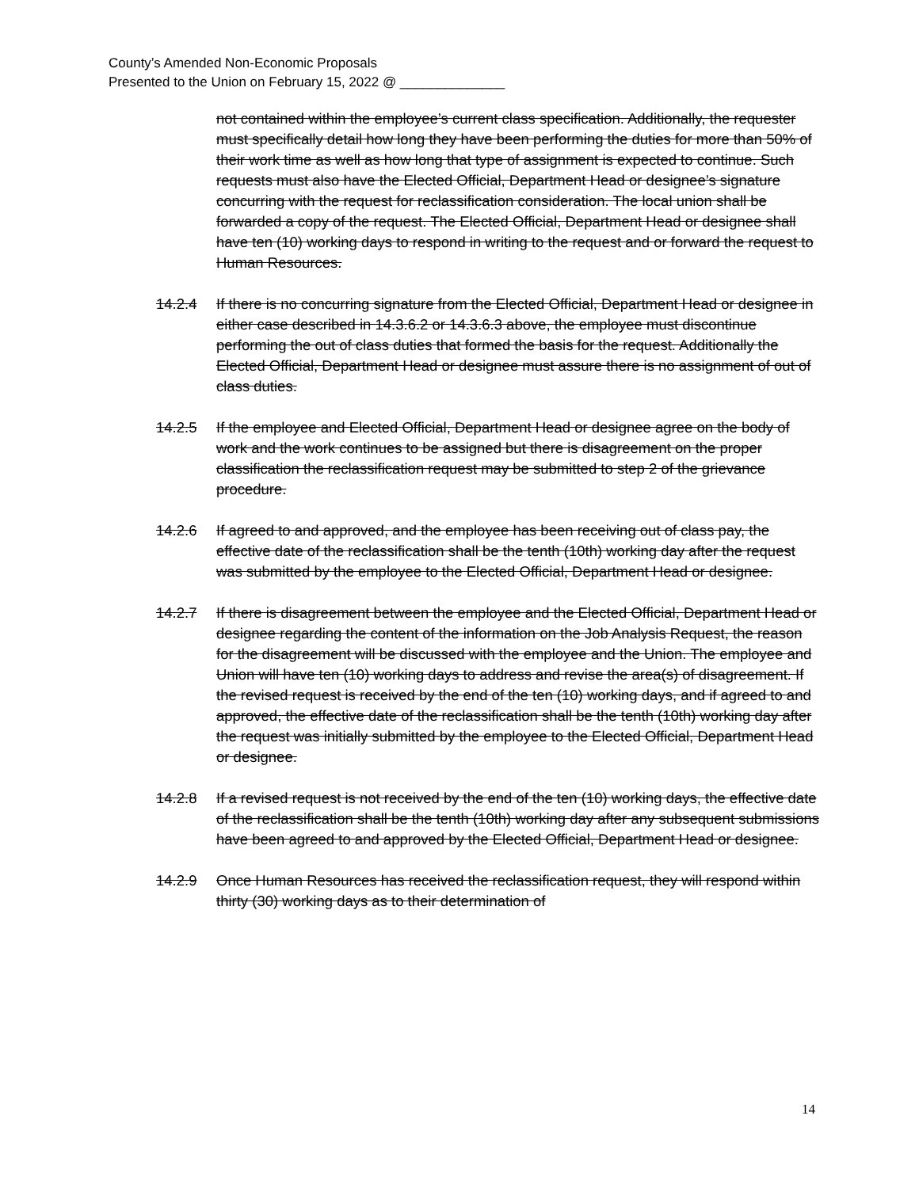County’s Amended Non-Economic Proposals
Presented to the Union on February 15, 2022 @ ______________
not contained within the employee’s current class specification. Additionally, the requester must specifically detail how long they have been performing the duties for more than 50% of their work time as well as how long that type of assignment is expected to continue. Such requests must also have the Elected Official, Department Head or designee’s signature concurring with the request for reclassification consideration. The local union shall be forwarded a copy of the request. The Elected Official, Department Head or designee shall have ten (10) working days to respond in writing to the request and or forward the request to Human Resources.
14.2.4 If there is no concurring signature from the Elected Official, Department Head or designee in either case described in 14.3.6.2 or 14.3.6.3 above, the employee must discontinue performing the out of class duties that formed the basis for the request. Additionally the Elected Official, Department Head or designee must assure there is no assignment of out of class duties.
14.2.5 If the employee and Elected Official, Department Head or designee agree on the body of work and the work continues to be assigned but there is disagreement on the proper classification the reclassification request may be submitted to step 2 of the grievance procedure.
14.2.6 If agreed to and approved, and the employee has been receiving out of class pay, the effective date of the reclassification shall be the tenth (10th) working day after the request was submitted by the employee to the Elected Official, Department Head or designee.
14.2.7 If there is disagreement between the employee and the Elected Official, Department Head or designee regarding the content of the information on the Job Analysis Request, the reason for the disagreement will be discussed with the employee and the Union. The employee and Union will have ten (10) working days to address and revise the area(s) of disagreement. If the revised request is received by the end of the ten (10) working days, and if agreed to and approved, the effective date of the reclassification shall be the tenth (10th) working day after the request was initially submitted by the employee to the Elected Official, Department Head or designee.
14.2.8 If a revised request is not received by the end of the ten (10) working days, the effective date of the reclassification shall be the tenth (10th) working day after any subsequent submissions have been agreed to and approved by the Elected Official, Department Head or designee.
14.2.9 Once Human Resources has received the reclassification request, they will respond within thirty (30) working days as to their determination of
14